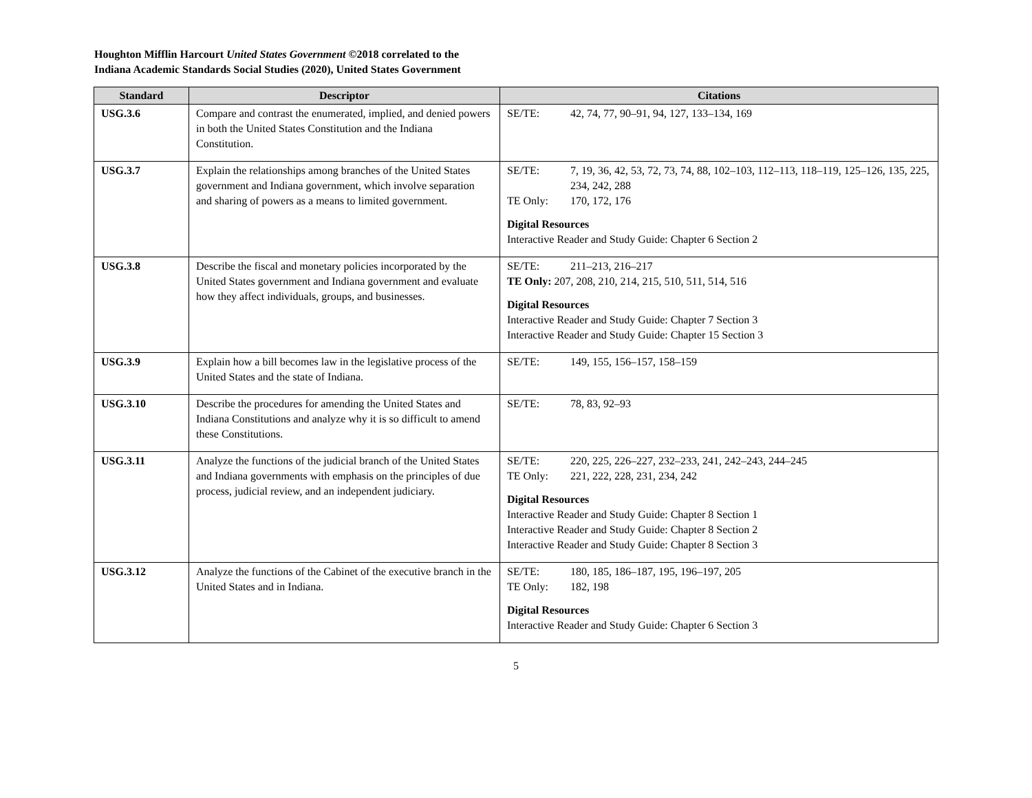Houghton Mifflin Harcourt United States Government ©2018 correlated to the
Indiana Academic Standards Social Studies (2020), United States Government
| Standard | Descriptor | Citations |
| --- | --- | --- |
| USG.3.6 | Compare and contrast the enumerated, implied, and denied powers in both the United States Constitution and the Indiana Constitution. | SE/TE: 42, 74, 77, 90–91, 94, 127, 133–134, 169 |
| USG.3.7 | Explain the relationships among branches of the United States government and Indiana government, which involve separation and sharing of powers as a means to limited government. | SE/TE: 7, 19, 36, 42, 53, 72, 73, 74, 88, 102–103, 112–113, 118–119, 125–126, 135, 225, 234, 242, 288 TE Only: 170, 172, 176 Digital Resources Interactive Reader and Study Guide: Chapter 6 Section 2 |
| USG.3.8 | Describe the fiscal and monetary policies incorporated by the United States government and Indiana government and evaluate how they affect individuals, groups, and businesses. | SE/TE: 211–213, 216–217 TE Only: 207, 208, 210, 214, 215, 510, 511, 514, 516 Digital Resources Interactive Reader and Study Guide: Chapter 7 Section 3 Interactive Reader and Study Guide: Chapter 15 Section 3 |
| USG.3.9 | Explain how a bill becomes law in the legislative process of the United States and the state of Indiana. | SE/TE: 149, 155, 156–157, 158–159 |
| USG.3.10 | Describe the procedures for amending the United States and Indiana Constitutions and analyze why it is so difficult to amend these Constitutions. | SE/TE: 78, 83, 92–93 |
| USG.3.11 | Analyze the functions of the judicial branch of the United States and Indiana governments with emphasis on the principles of due process, judicial review, and an independent judiciary. | SE/TE: 220, 225, 226–227, 232–233, 241, 242–243, 244–245 TE Only: 221, 222, 228, 231, 234, 242 Digital Resources Interactive Reader and Study Guide: Chapter 8 Section 1 Interactive Reader and Study Guide: Chapter 8 Section 2 Interactive Reader and Study Guide: Chapter 8 Section 3 |
| USG.3.12 | Analyze the functions of the Cabinet of the executive branch in the United States and in Indiana. | SE/TE: 180, 185, 186–187, 195, 196–197, 205 TE Only: 182, 198 Digital Resources Interactive Reader and Study Guide: Chapter 6 Section 3 |
5